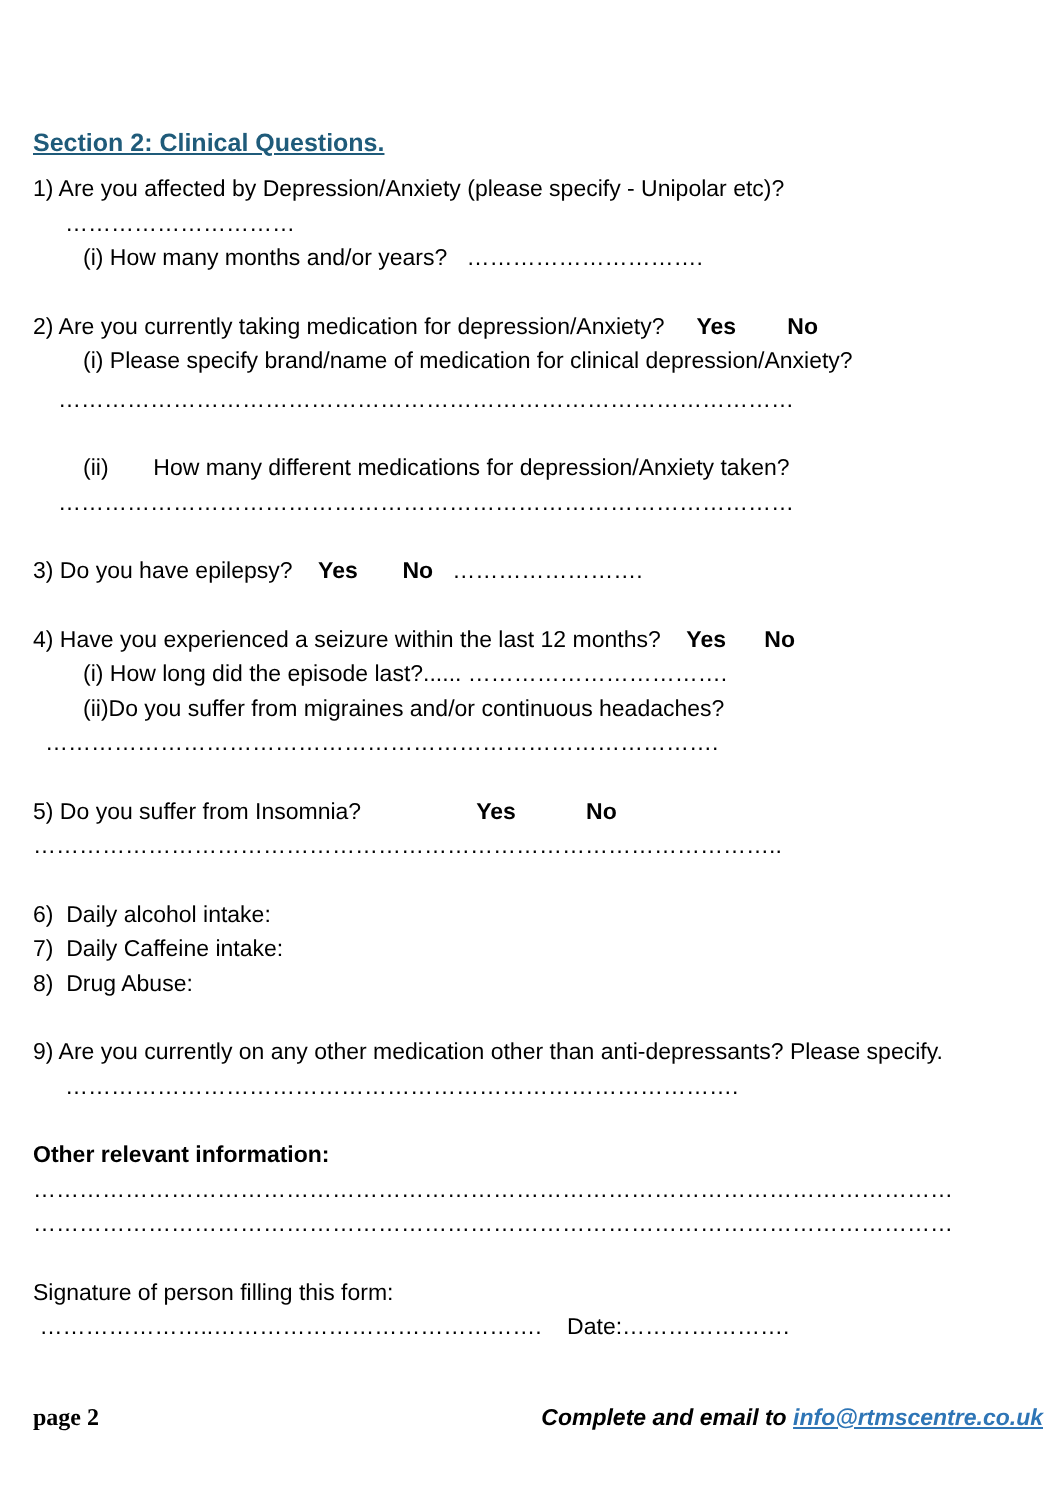Section 2: Clinical Questions.
1) Are you affected by Depression/Anxiety (please specify - Unipolar etc)?
…………………………
(i) How many months and/or years? ………………………….
2) Are you currently taking medication for depression/Anxiety? Yes No
(i) Please specify brand/name of medication for clinical depression/Anxiety?
……………………………………………………………………………………
(ii) How many different medications for depression/Anxiety taken?
……………………………………………………………………………………
3) Do you have epilepsy? Yes No …………………….
4) Have you experienced a seizure within the last 12 months? Yes No
(i) How long did the episode last?...... …………………………….
(ii)Do you suffer from migraines and/or continuous headaches?
…………………………………………………………………………….
5) Do you suffer from Insomnia? Yes No
……………………………………………………………………………………..
6) Daily alcohol intake:
7) Daily Caffeine intake:
8) Drug Abuse:
9) Are you currently on any other medication other than anti-depressants? Please specify.
…………………………………………………………………………….
Other relevant information:
…………………………………………………………………………………………………………
…………………………………………………………………………………………………………
Signature of person filling this form:
…………………..……………………………………. Date:………………….
page 2 Complete and email to info@rtmscentre.co.uk